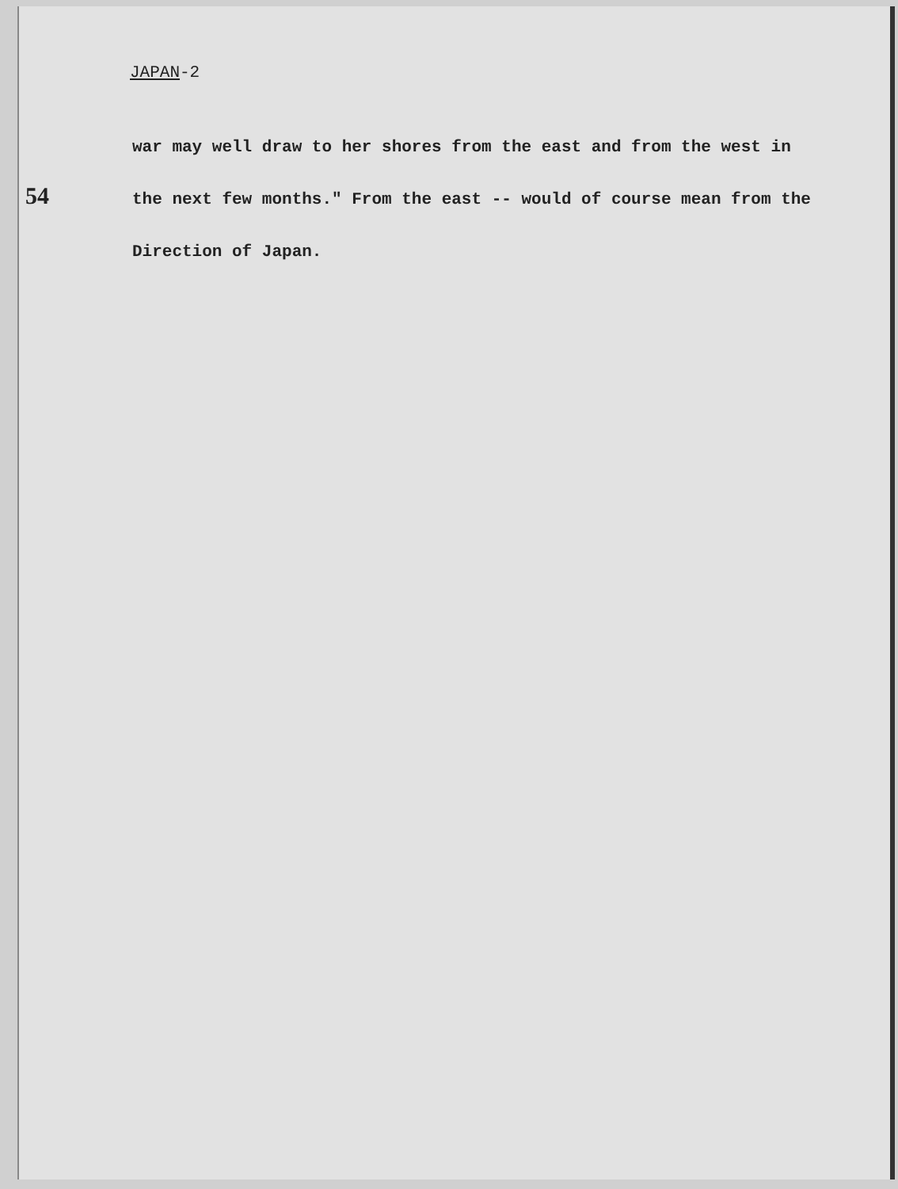54
JAPAN-2
war may well draw to her shores from the east and from the west in the next few months." From the east -- would of course mean from the Direction of Japan.